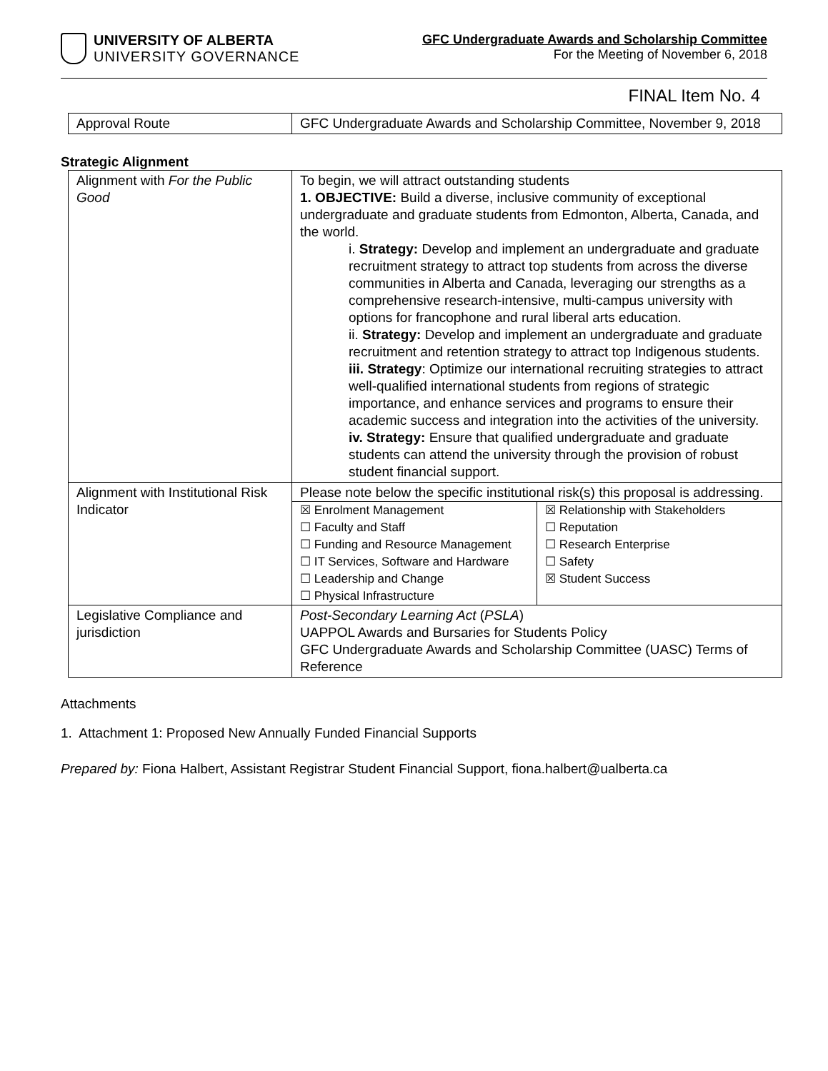UNIVERSITY OF ALBERTA
UNIVERSITY GOVERNANCE
GFC Undergraduate Awards and Scholarship Committee
For the Meeting of November 6, 2018
FINAL Item No. 4
| Approval Route | GFC Undergraduate Awards and Scholarship Committee, November 9, 2018 |
Strategic Alignment
| Alignment with For the Public Good | To begin, we will attract outstanding students 1. OBJECTIVE: Build a diverse, inclusive community of exceptional undergraduate and graduate students from Edmonton, Alberta, Canada, and the world. i. Strategy: Develop and implement an undergraduate and graduate recruitment strategy to attract top students from across the diverse communities in Alberta and Canada, leveraging our strengths as a comprehensive research-intensive, multi-campus university with options for francophone and rural liberal arts education. ii. Strategy: Develop and implement an undergraduate and graduate recruitment and retention strategy to attract top Indigenous students. iii. Strategy : Optimize our international recruiting strategies to attract well-qualified international students from regions of strategic importance, and enhance services and programs to ensure their academic success and integration into the activities of the university. iv. Strategy: Ensure that qualified undergraduate and graduate students can attend the university through the provision of robust student financial support. |
| Alignment with Institutional Risk Indicator | Please note below the specific institutional risk(s) this proposal is addressing. / ☒ Enrolment Management ☐ Faculty and Staff ☐ Funding and Resource Management ☐ IT Services, Software and Hardware ☐ Leadership and Change ☐ Physical Infrastructure / ☒ Relationship with Stakeholders ☐ Reputation ☐ Research Enterprise ☐ Safety ☒ Student Success / |
| Legislative Compliance and jurisdiction | Post-Secondary Learning Act ( PSLA ) UAPPOL Awards and Bursaries for Students Policy GFC Undergraduate Awards and Scholarship Committee (UASC) Terms of Reference |
Attachments
1. Attachment 1: Proposed New Annually Funded Financial Supports
Prepared by: Fiona Halbert, Assistant Registrar Student Financial Support, fiona.halbert@ualberta.ca